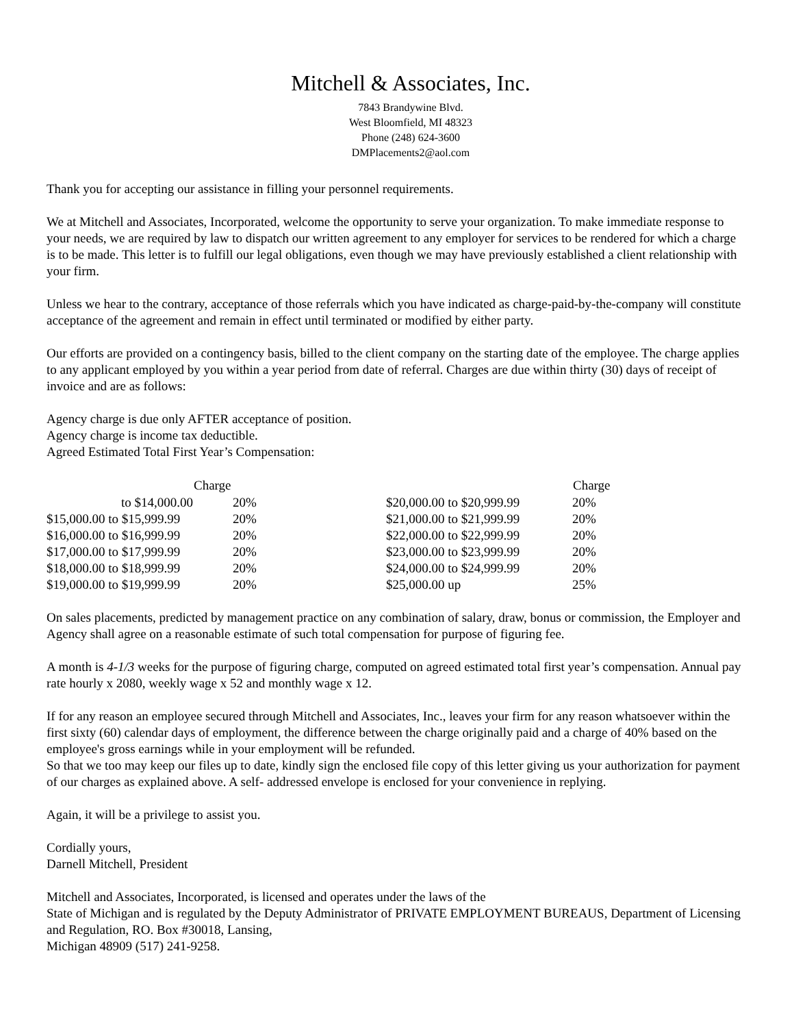Mitchell & Associates, Inc.
7843 Brandywine Blvd.
West Bloomfield, MI 48323
Phone (248) 624-3600
DMPlacements2@aol.com
Thank you for accepting our assistance in filling your personnel requirements.
We at Mitchell and Associates, Incorporated, welcome the opportunity to serve your organization. To make immediate response to your needs, we are required by law to dispatch our written agreement to any employer for services to be rendered for which a charge is to be made. This letter is to fulfill our legal obligations, even though we may have previously established a client relationship with your firm.
Unless we hear to the contrary, acceptance of those referrals which you have indicated as charge-paid-by-the-company will constitute acceptance of the agreement and remain in effect until terminated or modified by either party.
Our efforts are provided on a contingency basis, billed to the client company on the starting date of the employee. The charge applies to any applicant employed by you within a year period from date of referral. Charges are due within thirty (30) days of receipt of invoice and are as follows:
Agency charge is due only AFTER acceptance of position.
Agency charge is income tax deductible.
Agreed Estimated Total First Year’s Compensation:
| | Charge | | Charge |
| --- | --- | --- | --- |
| to $14,000.00 | 20% | $20,000.00 to $20,999.99 | 20% |
| $15,000.00 to $15,999.99 | 20% | $21,000.00 to $21,999.99 | 20% |
| $16,000.00 to $16,999.99 | 20% | $22,000.00 to $22,999.99 | 20% |
| $17,000.00 to $17,999.99 | 20% | $23,000.00 to $23,999.99 | 20% |
| $18,000.00 to $18,999.99 | 20% | $24,000.00 to $24,999.99 | 20% |
| $19,000.00 to $19,999.99 | 20% | $25,000.00 up | 25% |
On sales placements, predicted by management practice on any combination of salary, draw, bonus or commission, the Employer and Agency shall agree on a reasonable estimate of such total compensation for purpose of figuring fee.
A month is 4-1/3 weeks for the purpose of figuring charge, computed on agreed estimated total first year’s compensation. Annual pay rate hourly x 2080, weekly wage x 52 and monthly wage x 12.
If for any reason an employee secured through Mitchell and Associates, Inc., leaves your firm for any reason whatsoever within the first sixty (60) calendar days of employment, the difference between the charge originally paid and a charge of 40% based on the employee's gross earnings while in your employment will be refunded.
So that we too may keep our files up to date, kindly sign the enclosed file copy of this letter giving us your authorization for payment of our charges as explained above. A self- addressed envelope is enclosed for your convenience in replying.
Again, it will be a privilege to assist you.
Cordially yours,
Darnell Mitchell, President
Mitchell and Associates, Incorporated, is licensed and operates under the laws of the
State of Michigan and is regulated by the Deputy Administrator of PRIVATE EMPLOYMENT BUREAUS, Department of Licensing and Regulation, RO. Box #30018, Lansing,
Michigan 48909 (517) 241-9258.